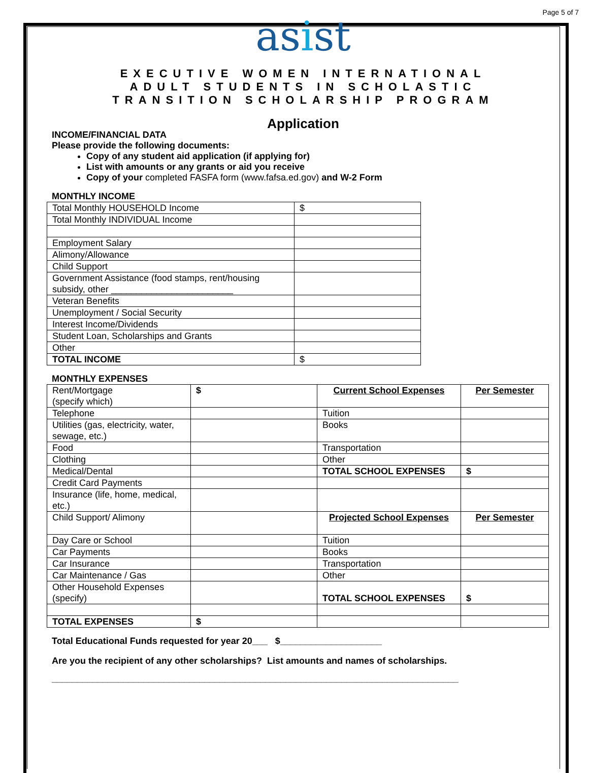Page 5 of 7
asist
EXECUTIVE WOMEN INTERNATIONAL
ADULT STUDENTS IN SCHOLASTIC
TRANSITION SCHOLARSHIP PROGRAM
Application
INCOME/FINANCIAL DATA
Please provide the following documents:
Copy of any student aid application (if applying for)
List with amounts or any grants or aid you receive
Copy of your completed FASFA form (www.fafsa.ed.gov) and W-2 Form
MONTHLY INCOME
| Total Monthly HOUSEHOLD Income | $ |
| Total Monthly INDIVIDUAL Income | |
| Employment Salary | |
| Alimony/Allowance | |
| Child Support | |
| Government Assistance (food stamps, rent/housing subsidy, other ________________________ | |
| Veteran Benefits | |
| Unemployment / Social Security | |
| Interest Income/Dividends | |
| Student Loan, Scholarships and Grants | |
| Other | |
| TOTAL INCOME | $ |
MONTHLY EXPENSES
| Rent/Mortgage (specify which) | $ | Current School Expenses | Per Semester |
| Telephone | | Tuition | |
| Utilities (gas, electricity, water, sewage, etc.) | | Books | |
| Food | | Transportation | |
| Clothing | | Other | |
| Medical/Dental | | TOTAL SCHOOL EXPENSES | $ |
| Credit Card Payments | | | |
| Insurance (life, home, medical, etc.) | | | |
| Child Support/ Alimony | | Projected School Expenses | Per Semester |
| Day Care or School | | Tuition | |
| Car Payments | | Books | |
| Car Insurance | | Transportation | |
| Car Maintenance / Gas | | Other | |
| Other Household Expenses (specify) | | TOTAL SCHOOL EXPENSES | $ |
| TOTAL EXPENSES | $ | | |
Total Educational Funds requested for year 20___ $____________________
Are you the recipient of any other scholarships? List amounts and names of scholarships.
________________________________________________________________________________